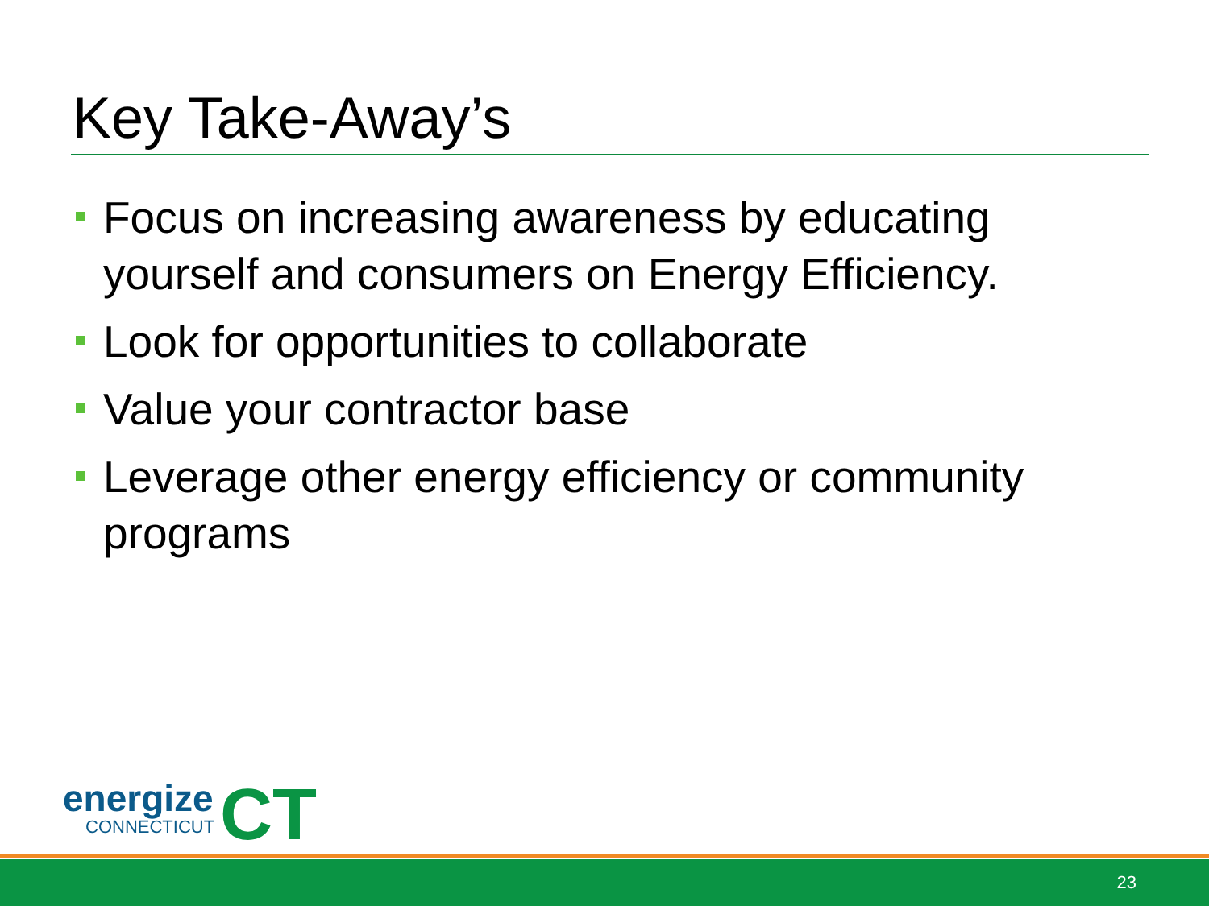Key Take-Away’s
Focus on increasing awareness by educating yourself and consumers on Energy Efficiency.
Look for opportunities to collaborate
Value your contractor base
Leverage other energy efficiency or community programs
energize
CONNECTICUT
CT
23